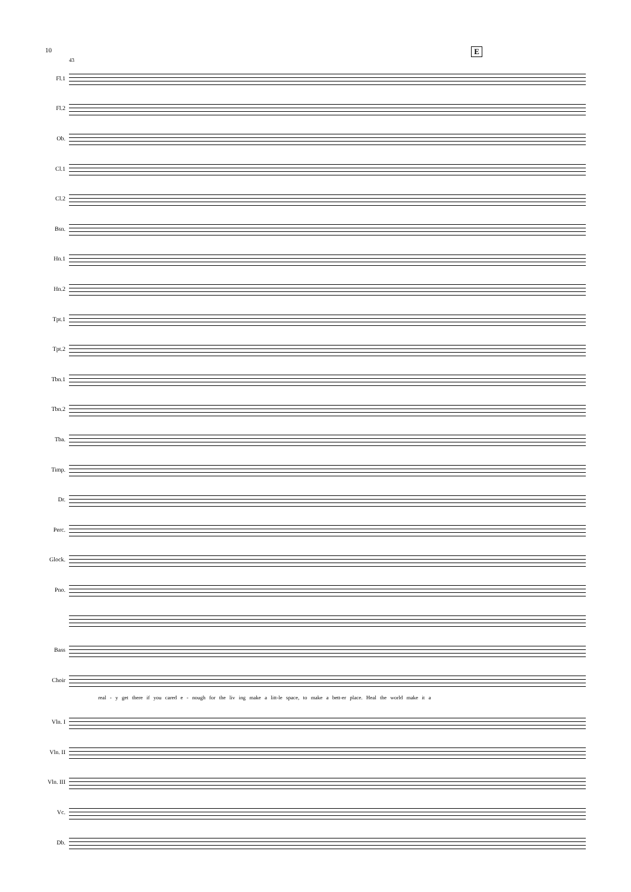10 E
43
Fl.1
Fl.2
Ob.
Cl.1
Cl.2
Bsn.
Hn.1
Hn.2
Tpt.1
Tpt.2
Tbn.1
Tbn.2
Tba.
Timp.
Dr.
Perc.
Glock.
Pno.
Bass
Choir
real - y get there if you cared e - nough for the liv ing make a litt-le space, to make a bett-er place. Heal the world make it a
Vln. I
Vln. II
Vln. III
Vc.
Db.